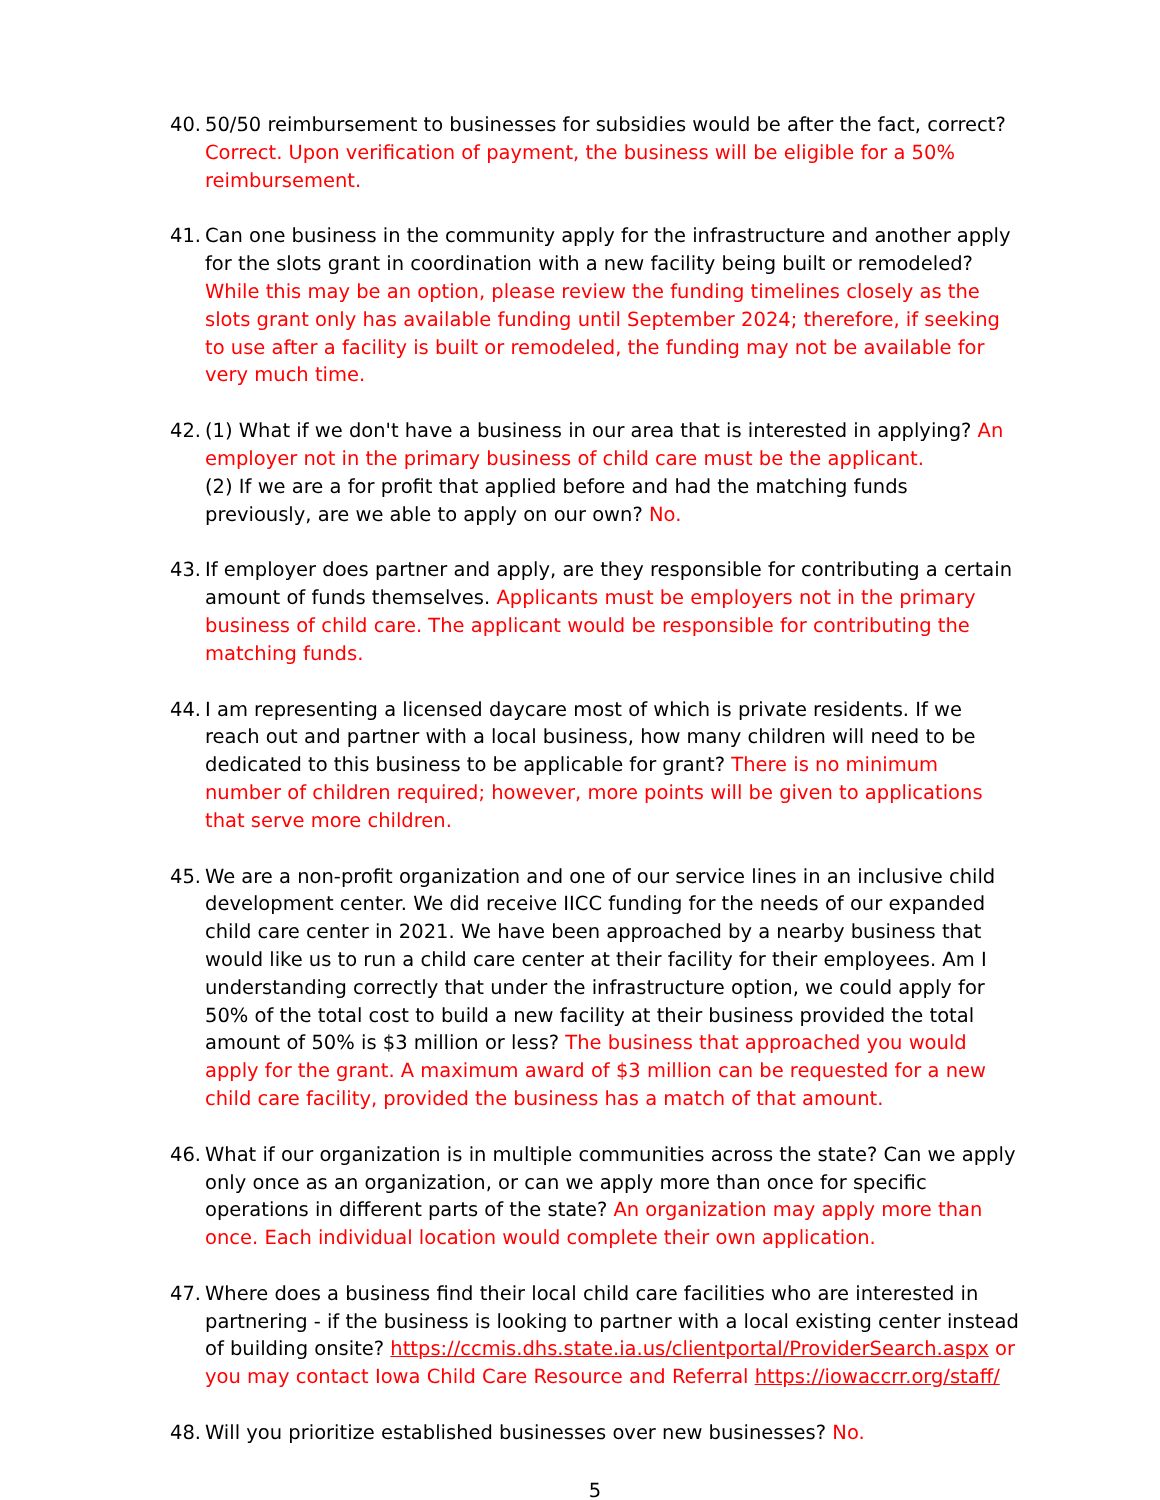40.
50/50 reimbursement to businesses for subsidies would be after the fact, correct? Correct. Upon verification of payment, the business will be eligible for a 50% reimbursement.
41.
Can one business in the community apply for the infrastructure and another apply for the slots grant in coordination with a new facility being built or remodeled? While this may be an option, please review the funding timelines closely as the slots grant only has available funding until September 2024; therefore, if seeking to use after a facility is built or remodeled, the funding may not be available for very much time.
42.
(1) What if we don't have a business in our area that is interested in applying? An employer not in the primary business of child care must be the applicant.
(2) If we are a for profit that applied before and had the matching funds previously, are we able to apply on our own? No.
43.
If employer does partner and apply, are they responsible for contributing a certain amount of funds themselves. Applicants must be employers not in the primary business of child care. The applicant would be responsible for contributing the matching funds.
44.
I am representing a licensed daycare most of which is private residents. If we reach out and partner with a local business, how many children will need to be dedicated to this business to be applicable for grant? There is no minimum number of children required; however, more points will be given to applications that serve more children.
45.
We are a non-profit organization and one of our service lines in an inclusive child development center. We did receive IICC funding for the needs of our expanded child care center in 2021. We have been approached by a nearby business that would like us to run a child care center at their facility for their employees. Am I understanding correctly that under the infrastructure option, we could apply for 50% of the total cost to build a new facility at their business provided the total amount of 50% is $3 million or less? The business that approached you would apply for the grant. A maximum award of $3 million can be requested for a new child care facility, provided the business has a match of that amount.
46.
What if our organization is in multiple communities across the state? Can we apply only once as an organization, or can we apply more than once for specific operations in different parts of the state? An organization may apply more than once. Each individual location would complete their own application.
47.
Where does a business find their local child care facilities who are interested in partnering - if the business is looking to partner with a local existing center instead of building onsite? https://ccmis.dhs.state.ia.us/clientportal/ProviderSearch.aspx or you may contact Iowa Child Care Resource and Referral https://iowaccrr.org/staff/
48.
Will you prioritize established businesses over new businesses? No.
5